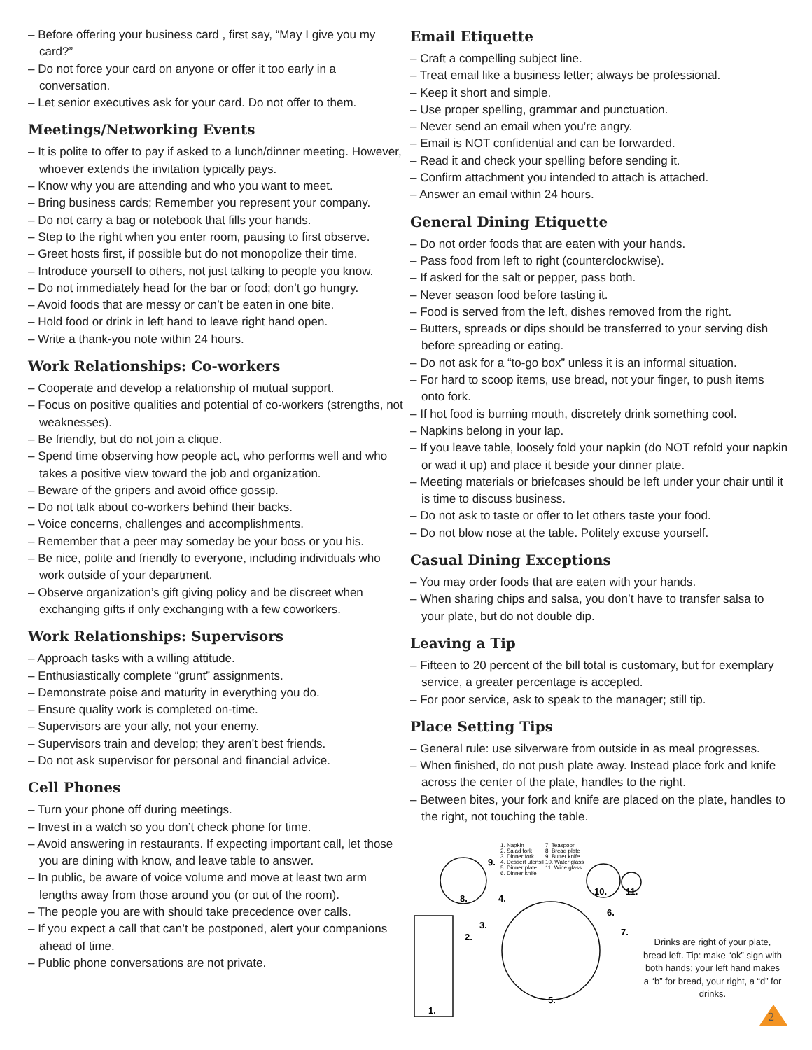– Before offering your business card , first say, “May I give you my card?”
– Do not force your card on anyone or offer it too early in a conversation.
– Let senior executives ask for your card. Do not offer to them.
Meetings/Networking Events
– It is polite to offer to pay if asked to a lunch/dinner meeting. However, whoever extends the invitation typically pays.
– Know why you are attending and who you want to meet.
– Bring business cards; Remember you represent your company.
– Do not carry a bag or notebook that fills your hands.
– Step to the right when you enter room, pausing to first observe.
– Greet hosts first, if possible but do not monopolize their time.
– Introduce yourself to others, not just talking to people you know.
– Do not immediately head for the bar or food; don’t go hungry.
– Avoid foods that are messy or can’t be eaten in one bite.
– Hold food or drink in left hand to leave right hand open.
– Write a thank-you note within 24 hours.
Work Relationships: Co-workers
– Cooperate and develop a relationship of mutual support.
– Focus on positive qualities and potential of co-workers (strengths, not weaknesses).
– Be friendly, but do not join a clique.
– Spend time observing how people act, who performs well and who takes a positive view toward the job and organization.
– Beware of the gripers and avoid office gossip.
– Do not talk about co-workers behind their backs.
– Voice concerns, challenges and accomplishments.
– Remember that a peer may someday be your boss or you his.
– Be nice, polite and friendly to everyone, including individuals who work outside of your department.
– Observe organization’s gift giving policy and be discreet when exchanging gifts if only exchanging with a few coworkers.
Work Relationships: Supervisors
– Approach tasks with a willing attitude.
– Enthusiastically complete “grunt” assignments.
– Demonstrate poise and maturity in everything you do.
– Ensure quality work is completed on-time.
– Supervisors are your ally, not your enemy.
– Supervisors train and develop; they aren’t best friends.
– Do not ask supervisor for personal and financial advice.
Cell Phones
– Turn your phone off during meetings.
– Invest in a watch so you don’t check phone for time.
– Avoid answering in restaurants. If expecting important call, let those you are dining with know, and leave table to answer.
– In public, be aware of voice volume and move at least two arm lengths away from those around you (or out of the room).
– The people you are with should take precedence over calls.
– If you expect a call that can’t be postponed, alert your companions ahead of time.
– Public phone conversations are not private.
Email Etiquette
– Craft a compelling subject line.
– Treat email like a business letter; always be professional.
– Keep it short and simple.
– Use proper spelling, grammar and punctuation.
– Never send an email when you’re angry.
– Email is NOT confidential and can be forwarded.
– Read it and check your spelling before sending it.
– Confirm attachment you intended to attach is attached.
– Answer an email within 24 hours.
General Dining Etiquette
– Do not order foods that are eaten with your hands.
– Pass food from left to right (counterclockwise).
– If asked for the salt or pepper, pass both.
– Never season food before tasting it.
– Food is served from the left, dishes removed from the right.
– Butters, spreads or dips should be transferred to your serving dish before spreading or eating.
– Do not ask for a “to-go box” unless it is an informal situation.
– For hard to scoop items, use bread, not your finger, to push items onto fork.
– If hot food is burning mouth, discretely drink something cool.
– Napkins belong in your lap.
– If you leave table, loosely fold your napkin (do NOT refold your napkin or wad it up) and place it beside your dinner plate.
– Meeting materials or briefcases should be left under your chair until it is time to discuss business.
– Do not ask to taste or offer to let others taste your food.
– Do not blow nose at the table. Politely excuse yourself.
Casual Dining Exceptions
– You may order foods that are eaten with your hands.
– When sharing chips and salsa, you don’t have to transfer salsa to your plate, but do not double dip.
Leaving a Tip
– Fifteen to 20 percent of the bill total is customary, but for exemplary service, a greater percentage is accepted.
– For poor service, ask to speak to the manager; still tip.
Place Setting Tips
– General rule: use silverware from outside in as meal progresses.
– When finished, do not push plate away. Instead place fork and knife across the center of the plate, handles to the right.
– Between bites, your fork and knife are placed on the plate, handles to the right, not touching the table.
1. Napkin
2. Salad fork
3. Dinner fork
4. Dessert utensil
5. Dinner plate
6. Dinner knife
7. Teaspoon
8. Bread plate
9. Butter knife
10. Water glass
11. Wine glass
9.
8.
4.
3.
2.
1.
5.
6.
7.
10.
11.
Drinks are right of your plate, bread left. Tip: make “ok” sign with both hands; your left hand makes a “b” for bread, your right, a “d” for drinks.
2